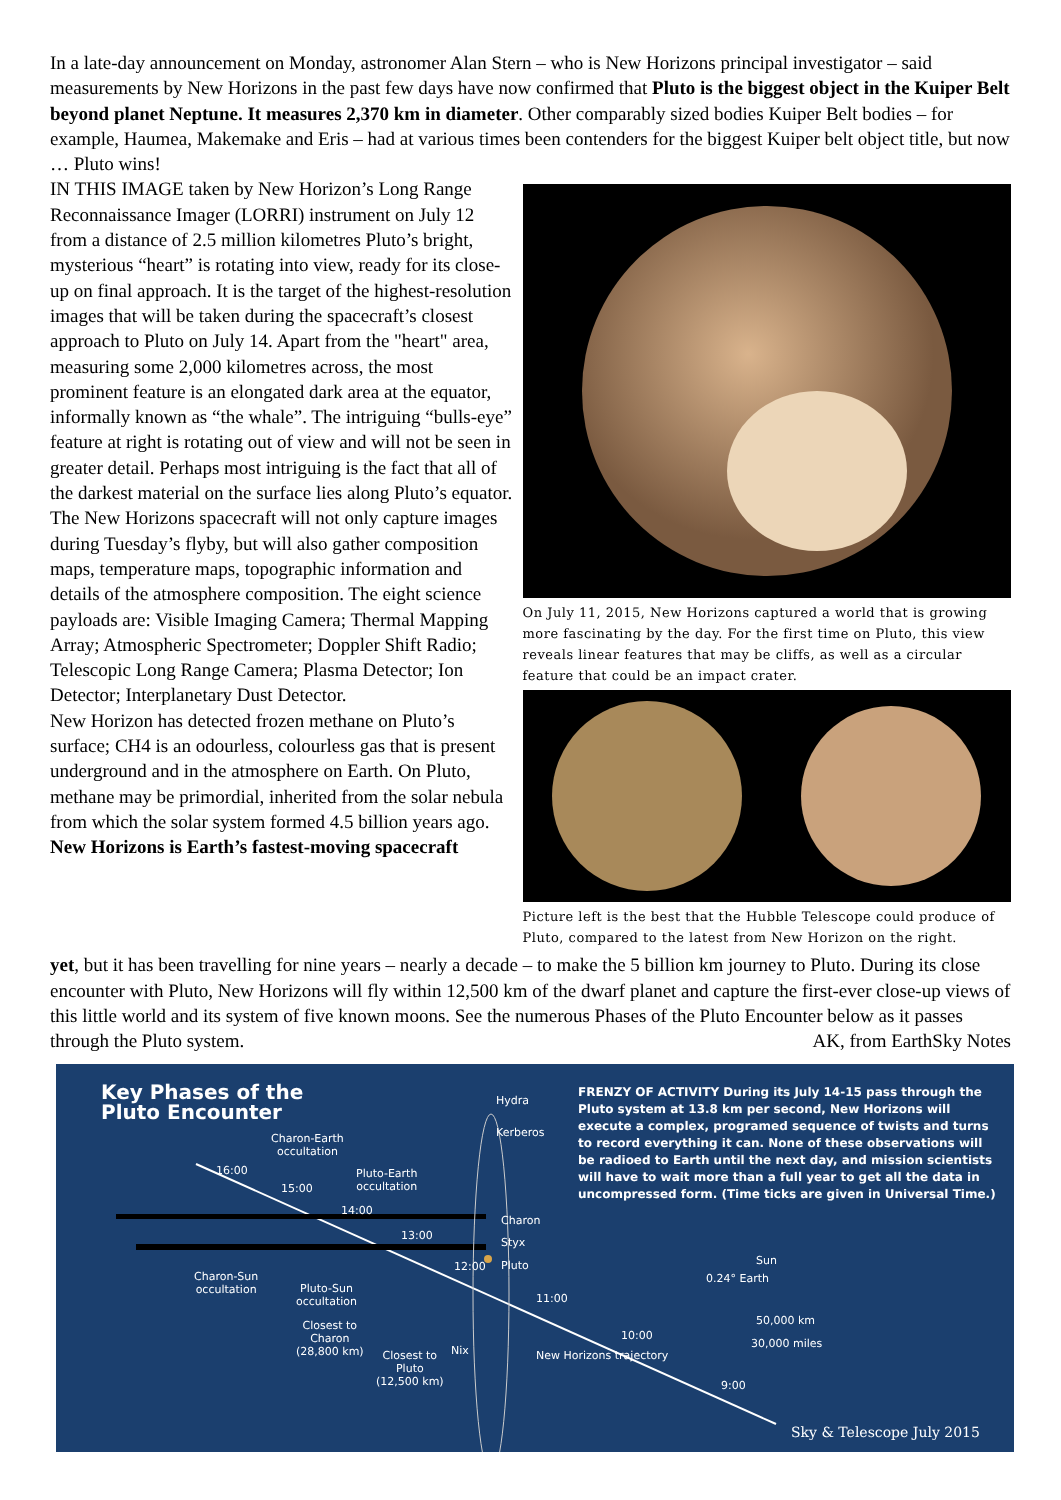In a late-day announcement on Monday, astronomer Alan Stern – who is New Horizons principal investigator – said measurements by New Horizons in the past few days have now confirmed that Pluto is the biggest object in the Kuiper Belt beyond planet Neptune. It measures 2,370 km in diameter. Other comparably sized bodies Kuiper Belt bodies – for example, Haumea, Makemake and Eris – had at various times been contenders for the biggest Kuiper belt object title, but now … Pluto wins!
IN THIS IMAGE taken by New Horizon’s Long Range Reconnaissance Imager (LORRI) instrument on July 12 from a distance of 2.5 million kilometres Pluto’s bright, mysterious “heart” is rotating into view, ready for its close-up on final approach. It is the target of the highest-resolution images that will be taken during the spacecraft’s closest approach to Pluto on July 14. Apart from the "heart" area, measuring some 2,000 kilometres across, the most prominent feature is an elongated dark area at the equator, informally known as “the whale”. The intriguing “bulls-eye” feature at right is rotating out of view and will not be seen in greater detail. Perhaps most intriguing is the fact that all of the darkest material on the surface lies along Pluto’s equator.
The New Horizons spacecraft will not only capture images during Tuesday’s flyby, but will also gather composition maps, temperature maps, topographic information and details of the atmosphere composition. The eight science payloads are: Visible Imaging Camera; Thermal Mapping Array; Atmospheric Spectrometer; Doppler Shift Radio; Telescopic Long Range Camera; Plasma Detector; Ion Detector; Interplanetary Dust Detector.
New Horizon has detected frozen methane on Pluto’s surface; CH4 is an odourless, colourless gas that is present underground and in the atmosphere on Earth. On Pluto, methane may be primordial, inherited from the solar nebula from which the solar system formed 4.5 billion years ago.
New Horizons is Earth’s fastest-moving spacecraft
On July 11, 2015, New Horizons captured a world that is growing more fascinating by the day. For the first time on Pluto, this view reveals linear features that may be cliffs, as well as a circular feature that could be an impact crater.
Picture left is the best that the Hubble Telescope could produce of Pluto, compared to the latest from New Horizon on the right.
yet, but it has been travelling for nine years – nearly a decade – to make the 5 billion km journey to Pluto. During its close encounter with Pluto, New Horizons will fly within 12,500 km of the dwarf planet and capture the first-ever close-up views of this little world and its system of five known moons. See the numerous Phases of the Pluto Encounter below as it passes through the Pluto system. AK, from EarthSky Notes
Key Phases of the
Pluto Encounter
FRENZY OF ACTIVITY During its July 14-15 pass through the Pluto system at 13.8 km per second, New Horizons will execute a complex, programed sequence of twists and turns to record everything it can. None of these observations will be radioed to Earth until the next day, and mission scientists will have to wait more than a full year to get all the data in uncompressed form. (Time ticks are given in Universal Time.)
Hydra
Kerberos
Charon
Styx
Pluto
Nix
Charon-Earth
occultation
Pluto-Earth
occultation
16:00
15:00
14:00
13:00
12:00
11:00
10:00
9:00
Charon-Sun
occultation
Pluto-Sun
occultation
Closest to
Charon
(28,800 km)
Closest to
Pluto
(12,500 km)
New Horizons trajectory
Sun
0.24° Earth
50,000 km
30,000 miles
Sky & Telescope July 2015